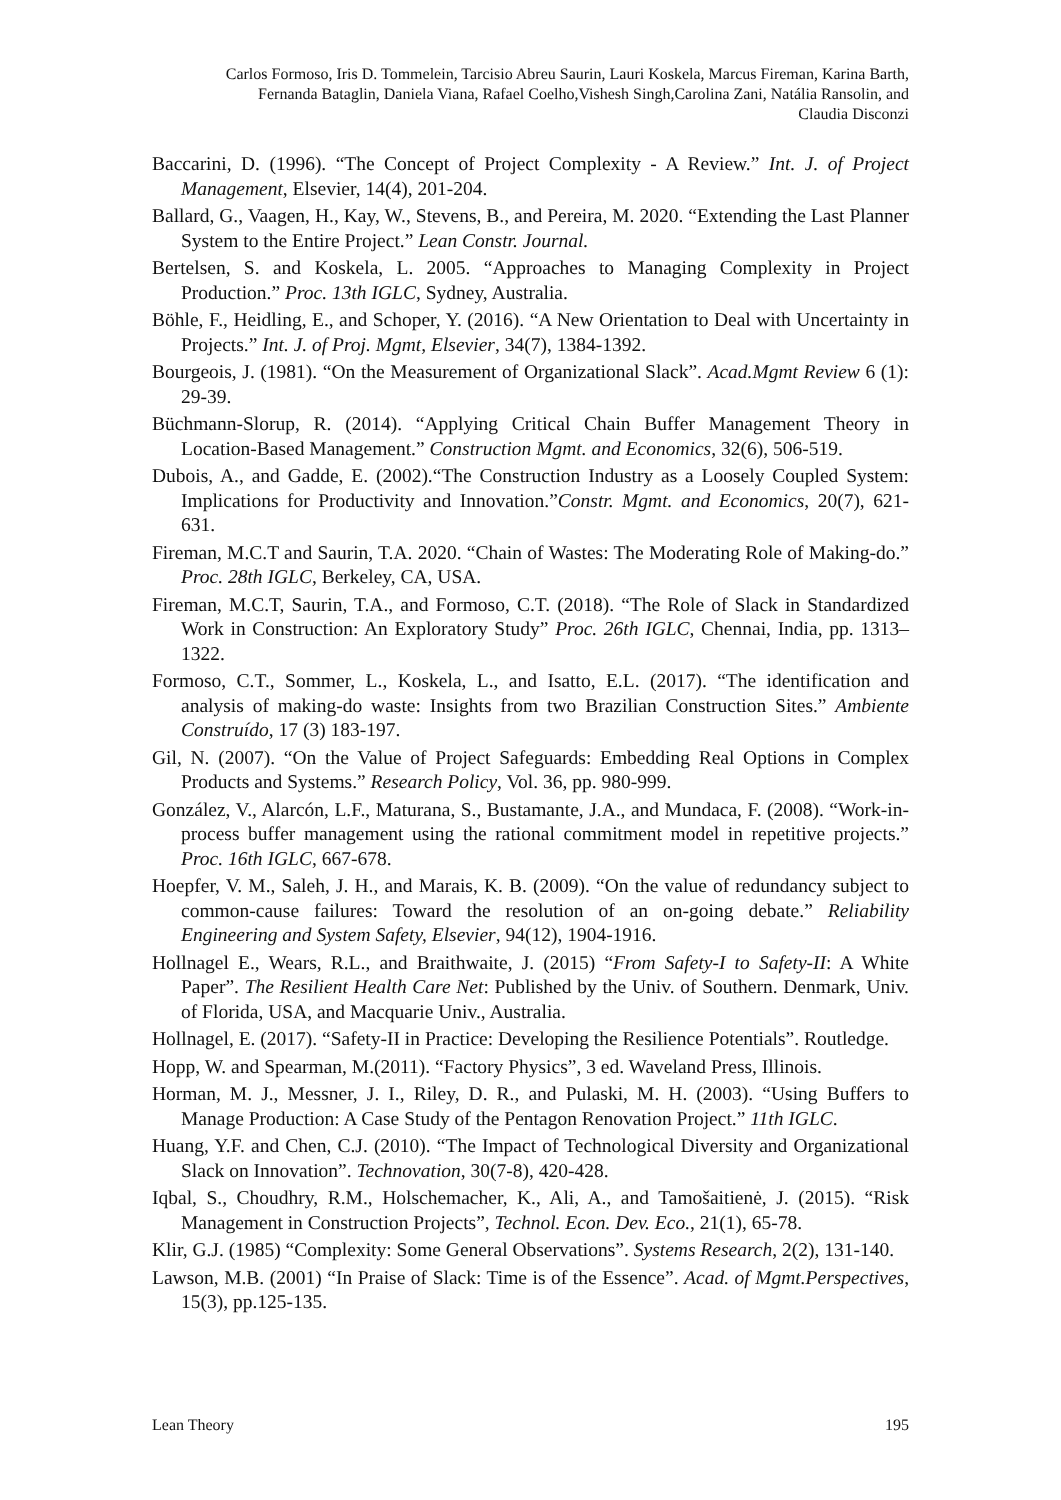Carlos Formoso, Iris D. Tommelein, Tarcisio Abreu Saurin, Lauri Koskela, Marcus Fireman, Karina Barth, Fernanda Bataglin, Daniela Viana, Rafael Coelho,Vishesh Singh,Carolina Zani, Natália Ransolin, and Claudia Disconzi
Baccarini, D. (1996). “The Concept of Project Complexity - A Review.” Int. J. of Project Management, Elsevier, 14(4), 201-204.
Ballard, G., Vaagen, H., Kay, W., Stevens, B., and Pereira, M. 2020. “Extending the Last Planner System to the Entire Project.” Lean Constr. Journal.
Bertelsen, S. and Koskela, L. 2005. “Approaches to Managing Complexity in Project Production.” Proc. 13th IGLC, Sydney, Australia.
Böhle, F., Heidling, E., and Schoper, Y. (2016). “A New Orientation to Deal with Uncertainty in Projects.” Int. J. of Proj. Mgmt, Elsevier, 34(7), 1384-1392.
Bourgeois, J. (1981). “On the Measurement of Organizational Slack”. Acad.Mgmt Review 6 (1): 29-39.
Büchmann-Slorup, R. (2014). “Applying Critical Chain Buffer Management Theory in Location-Based Management.” Construction Mgmt. and Economics, 32(6), 506-519.
Dubois, A., and Gadde, E. (2002).“The Construction Industry as a Loosely Coupled System: Implications for Productivity and Innovation.”Constr. Mgmt. and Economics, 20(7), 621-631.
Fireman, M.C.T and Saurin, T.A. 2020. “Chain of Wastes: The Moderating Role of Making-do.” Proc. 28th IGLC, Berkeley, CA, USA.
Fireman, M.C.T, Saurin, T.A., and Formoso, C.T. (2018). “The Role of Slack in Standardized Work in Construction: An Exploratory Study” Proc. 26th IGLC, Chennai, India, pp. 1313–1322.
Formoso, C.T., Sommer, L., Koskela, L., and Isatto, E.L. (2017). “The identification and analysis of making-do waste: Insights from two Brazilian Construction Sites.” Ambiente Construído, 17 (3) 183-197.
Gil, N. (2007). “On the Value of Project Safeguards: Embedding Real Options in Complex Products and Systems.” Research Policy, Vol. 36, pp. 980-999.
González, V., Alarcón, L.F., Maturana, S., Bustamante, J.A., and Mundaca, F. (2008). “Work-in-process buffer management using the rational commitment model in repetitive projects.” Proc. 16th IGLC, 667-678.
Hoepfer, V. M., Saleh, J. H., and Marais, K. B. (2009). “On the value of redundancy subject to common-cause failures: Toward the resolution of an on-going debate.” Reliability Engineering and System Safety, Elsevier, 94(12), 1904-1916.
Hollnagel E., Wears, R.L., and Braithwaite, J. (2015) “From Safety-I to Safety-II: A White Paper”. The Resilient Health Care Net: Published by the Univ. of Southern. Denmark, Univ. of Florida, USA, and Macquarie Univ., Australia.
Hollnagel, E. (2017). “Safety-II in Practice: Developing the Resilience Potentials”. Routledge.
Hopp, W. and Spearman, M.(2011). “Factory Physics”, 3 ed. Waveland Press, Illinois.
Horman, M. J., Messner, J. I., Riley, D. R., and Pulaski, M. H. (2003). “Using Buffers to Manage Production: A Case Study of the Pentagon Renovation Project.” 11th IGLC.
Huang, Y.F. and Chen, C.J. (2010). “The Impact of Technological Diversity and Organizational Slack on Innovation”. Technovation, 30(7-8), 420-428.
Iqbal, S., Choudhry, R.M., Holschemacher, K., Ali, A., and Tamošaitienė, J. (2015). “Risk Management in Construction Projects”, Technol. Econ. Dev. Eco., 21(1), 65-78.
Klir, G.J. (1985) “Complexity: Some General Observations”. Systems Research, 2(2), 131-140.
Lawson, M.B. (2001) “In Praise of Slack: Time is of the Essence”. Acad. of Mgmt.Perspectives, 15(3), pp.125-135.
Lean Theory 195